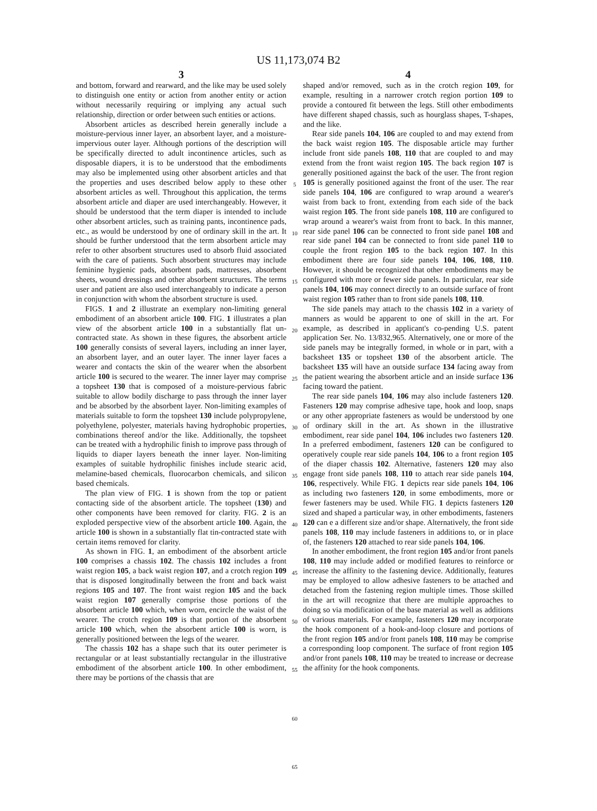US 11,173,074 B2
3
and bottom, forward and rearward, and the like may be used solely to distinguish one entity or action from another entity or action without necessarily requiring or implying any actual such relationship, direction or order between such entities or actions.
Absorbent articles as described herein generally include a moisture-pervious inner layer, an absorbent layer, and a moisture-impervious outer layer. Although portions of the description will be specifically directed to adult incontinence articles, such as disposable diapers, it is to be understood that the embodiments may also be implemented using other absorbent articles and that the properties and uses described below apply to these other absorbent articles as well. Throughout this application, the terms absorbent article and diaper are used interchangeably. However, it should be understood that the term diaper is intended to include other absorbent articles, such as training pants, incontinence pads, etc., as would be understood by one of ordinary skill in the art. It should be further understood that the term absorbent article may refer to other absorbent structures used to absorb fluid associated with the care of patients. Such absorbent structures may include feminine hygienic pads, absorbent pads, mattresses, absorbent sheets, wound dressings and other absorbent structures. The terms user and patient are also used interchangeably to indicate a person in conjunction with whom the absorbent structure is used.
FIGS. 1 and 2 illustrate an exemplary non-limiting general embodiment of an absorbent article 100. FIG. 1 illustrates a plan view of the absorbent article 100 in a substantially flat un-contracted state. As shown in these figures, the absorbent article 100 generally consists of several layers, including an inner layer, an absorbent layer, and an outer layer. The inner layer faces a wearer and contacts the skin of the wearer when the absorbent article 100 is secured to the wearer. The inner layer may comprise a topsheet 130 that is composed of a moisture-pervious fabric suitable to allow bodily discharge to pass through the inner layer and be absorbed by the absorbent layer. Non-limiting examples of materials suitable to form the topsheet 130 include polypropylene, polyethylene, polyester, materials having hydrophobic properties, combinations thereof and/or the like. Additionally, the topsheet can be treated with a hydrophilic finish to improve pass through of liquids to diaper layers beneath the inner layer. Non-limiting examples of suitable hydrophilic finishes include stearic acid, melamine-based chemicals, fluorocarbon chemicals, and silicon based chemicals.
The plan view of FIG. 1 is shown from the top or patient contacting side of the absorbent article. The topsheet (130) and other components have been removed for clarity. FIG. 2 is an exploded perspective view of the absorbent article 100. Again, the article 100 is shown in a substantially flat tin-contracted state with certain items removed for clarity.
As shown in FIG. 1, an embodiment of the absorbent article 100 comprises a chassis 102. The chassis 102 includes a front waist region 105, a back waist region 107, and a crotch region 109 that is disposed longitudinally between the front and back waist regions 105 and 107. The front waist region 105 and the back waist region 107 generally comprise those portions of the absorbent article 100 which, when worn, encircle the waist of the wearer. The crotch region 109 is that portion of the absorbent article 100 which, when the absorbent article 100 is worn, is generally positioned between the legs of the wearer.
The chassis 102 has a shape such that its outer perimeter is rectangular or at least substantially rectangular in the illustrative embodiment of the absorbent article 100. In other embodiment, there may be portions of the chassis that are
5
10
15
20
25
30
35
40
45
50
55
60
65
4
shaped and/or removed, such as in the crotch region 109, for example, resulting in a narrower crotch region portion 109 to provide a contoured fit between the legs. Still other embodiments have different shaped chassis, such as hourglass shapes, T-shapes, and the like.
Rear side panels 104, 106 are coupled to and may extend from the back waist region 105. The disposable article may further include front side panels 108, 110 that are coupled to and may extend from the front waist region 105. The back region 107 is generally positioned against the back of the user. The front region 105 is generally positioned against the front of the user. The rear side panels 104, 106 are configured to wrap around a wearer's waist from back to front, extending from each side of the back waist region 105. The front side panels 108, 110 are configured to wrap around a wearer's waist from front to back. In this manner, rear side panel 106 can be connected to front side panel 108 and rear side panel 104 can be connected to front side panel 110 to couple the front region 105 to the back region 107. In this embodiment there are four side panels 104, 106, 108, 110. However, it should be recognized that other embodiments may be configured with more or fewer side panels. In particular, rear side panels 104, 106 may connect directly to an outside surface of front waist region 105 rather than to front side panels 108, 110.
The side panels may attach to the chassis 102 in a variety of manners as would be apparent to one of skill in the art. For example, as described in applicant's co-pending U.S. patent application Ser. No. 13/832,965. Alternatively, one or more of the side panels may be integrally formed, in whole or in part, with a backsheet 135 or topsheet 130 of the absorbent article. The backsheet 135 will have an outside surface 134 facing away from the patient wearing the absorbent article and an inside surface 136 facing toward the patient.
The rear side panels 104, 106 may also include fasteners 120. Fasteners 120 may comprise adhesive tape, hook and loop, snaps or any other appropriate fasteners as would be understood by one of ordinary skill in the art. As shown in the illustrative embodiment, rear side panel 104, 106 includes two fasteners 120. In a preferred embodiment, fasteners 120 can be configured to operatively couple rear side panels 104, 106 to a front region 105 of the diaper chassis 102. Alternative, fasteners 120 may also engage front side panels 108, 110 to attach rear side panels 104, 106, respectively. While FIG. 1 depicts rear side panels 104, 106 as including two fasteners 120, in some embodiments, more or fewer fasteners may be used. While FIG. 1 depicts fasteners 120 sized and shaped a particular way, in other embodiments, fasteners 120 can e a different size and/or shape. Alternatively, the front side panels 108, 110 may include fasteners in additions to, or in place of, the fasteners 120 attached to rear side panels 104, 106.
In another embodiment, the front region 105 and/or front panels 108, 110 may include added or modified features to reinforce or increase the affinity to the fastening device. Additionally, features may be employed to allow adhesive fasteners to be attached and detached from the fastening region multiple times. Those skilled in the art will recognize that there are multiple approaches to doing so via modification of the base material as well as additions of various materials. For example, fasteners 120 may incorporate the hook component of a hook-and-loop closure and portions of the front region 105 and/or front panels 108, 110 may be comprise a corresponding loop component. The surface of front region 105 and/or front panels 108, 110 may be treated to increase or decrease the affinity for the hook components.